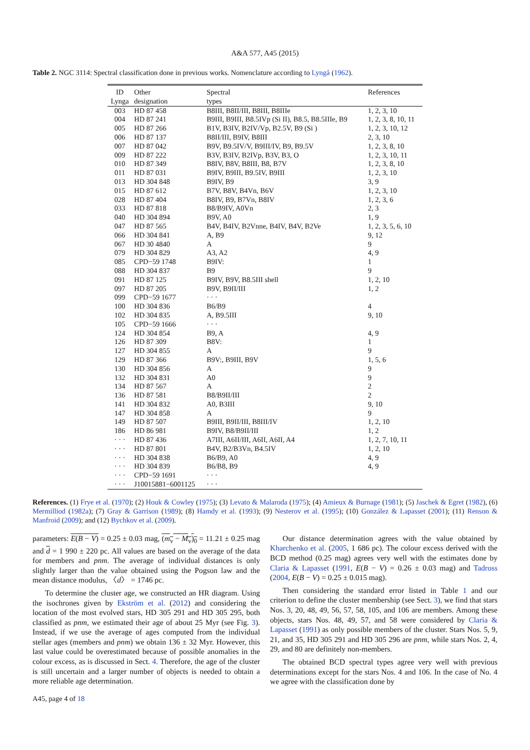A&A 577, A45 (2015)
Table 2. NGC 3114: Spectral classification done in previous works. Nomenclature according to Lyngå (1962).
| ID Lynga | Other designation | Spectral types | References |
| --- | --- | --- | --- |
| 003 | HD 87 458 | B8III, B8II/III, B8III, B8IIIe | 1, 2, 3, 10 |
| 004 | HD 87 241 | B9III, B9III, B8.5IVp (Si II), B8.5, B8.5IIIe, B9 | 1, 2, 3, 8, 10, 11 |
| 005 | HD 87 266 | B1V, B3IV, B2IV/Vp, B2.5V, B9 (Si ) | 1, 2, 3, 10, 12 |
| 006 | HD 87 137 | B8II/III, B9IV, B8III | 2, 3, 10 |
| 007 | HD 87 042 | B9V, B9.5IV/V, B9III/IV, B9, B9.5V | 1, 2, 3, 8, 10 |
| 009 | HD 87 222 | B3V, B3IV, B2IVp, B3V, B3, O | 1, 2, 3, 10, 11 |
| 010 | HD 87 349 | B8IV, B8V, B8III, B8, B7V | 1, 2, 3, 8, 10 |
| 011 | HD 87 031 | B9IV, B9III, B9.5IV, B9III | 1, 2, 3, 10 |
| 013 | HD 304 848 | B9IV, B9 | 3, 9 |
| 015 | HD 87 612 | B7V, B8V, B4Vn, B6V | 1, 2, 3, 10 |
| 028 | HD 87 404 | B8IV, B9, B7Vn, B8IV | 1, 2, 3, 6 |
| 033 | HD 87 818 | B8/B9IV, A0Vn | 2, 3 |
| 040 | HD 304 894 | B9V, A0 | 1, 9 |
| 047 | HD 87 565 | B4V, B4IV, B2Vnne, B4IV, B4V, B2Ve | 1, 2, 3, 5, 6, 10 |
| 066 | HD 304 841 | A, B9 | 9, 12 |
| 067 | HD 30 4840 | A | 9 |
| 079 | HD 304 829 | A3, A2 | 4, 9 |
| 085 | CPD−59 1748 | B9IV: | 1 |
| 088 | HD 304 837 | B9 | 9 |
| 091 | HD 87 125 | B9IV, B9V, B8.5III shell | 1, 2, 10 |
| 097 | HD 87 205 | B9V, B9II/III | 1, 2 |
| 099 | CPD−59 1677 | · · · | |
| 100 | HD 304 836 | B6/B9 | 4 |
| 102 | HD 304 835 | A, B9.5III | 9, 10 |
| 105 | CPD−59 1666 | · · · | |
| 124 | HD 304 854 | B9, A | 4, 9 |
| 126 | HD 87 309 | B8V: | 1 |
| 127 | HD 304 855 | A | 9 |
| 129 | HD 87 366 | B9V:, B9III, B9V | 1, 5, 6 |
| 130 | HD 304 856 | A | 9 |
| 132 | HD 304 831 | A0 | 9 |
| 134 | HD 87 567 | A | 2 |
| 136 | HD 87 581 | B8/B9II/III | 2 |
| 141 | HD 304 832 | A0, B3III | 9, 10 |
| 147 | HD 304 858 | A | 9 |
| 149 | HD 87 507 | B9III, B9II/III, B8III/IV | 1, 2, 10 |
| 186 | HD 86 981 | B9IV, B8/B9II/III | 1, 2 |
| · · · | HD 87 436 | A7III, A6II/III, A6II, A6II, A4 | 1, 2, 7, 10, 11 |
| · · · | HD 87 801 | B4V, B2/B3Vn, B4.5IV | 1, 2, 10 |
| · · · | HD 304 838 | B6/B9, A0 | 4, 9 |
| · · · | HD 304 839 | B6/B8, B9 | 4, 9 |
| · · · | CPD−59 1691 | · · · | |
| · · · | J10015881−6001125 | · · · | |
References. (1) Frye et al. (1970); (2) Houk & Cowley (1975); (3) Levato & Malaroda (1975); (4) Amieux & Burnage (1981); (5) Jaschek & Egret (1982), (6) Mermilliod (1982a); (7) Gray & Garrison (1989); (8) Hamdy et al. (1993); (9) Nesterov et al. (1995); (10) González & Lapasset (2001); (11) Renson & Manfroid (2009); and (12) Bychkov et al. (2009).
parameters: E(B − V) = 0.25 ± 0.03 mag, (m<sub>v</sub> − M<sub>v</sub>)<sub>0</sub> = 11.21 ± 0.25 mag and d = 1 990 ± 220 pc. All values are based on the average of the data for members and pnm. The average of individual distances is only slightly larger than the value obtained using the Pogson law and the mean distance modulus, 〈d〉 = 1746 pc.
To determine the cluster age, we constructed an HR diagram. Using the isochrones given by Ekström et al. (2012) and considering the location of the most evolved stars, HD 305 291 and HD 305 295, both classified as pnm, we estimated their age of about 25 Myr (see Fig. 3). Instead, if we use the average of ages computed from the individual stellar ages (members and pnm) we obtain 136 ± 32 Myr. However, this last value could be overestimated because of possible anomalies in the colour excess, as is discussed in Sect. 4. Therefore, the age of the cluster is still uncertain and a larger number of objects is needed to obtain a more reliable age determination.
Our distance determination agrees with the value obtained by Kharchenko et al. (2005, 1 686 pc). The colour excess derived with the BCD method (0.25 mag) agrees very well with the estimates done by Claria & Lapasset (1991, E(B − V) = 0.26 ± 0.03 mag) and Tadross (2004, E(B − V) = 0.25 ± 0.015 mag).
Then considering the standard error listed in Table 1 and our criterion to define the cluster membership (see Sect. 3), we find that stars Nos. 3, 20, 48, 49, 56, 57, 58, 105, and 106 are members. Among these objects, stars Nos. 48, 49, 57, and 58 were considered by Claria & Lapasset (1991) as only possible members of the cluster. Stars Nos. 5, 9, 21, and 35, HD 305 291 and HD 305 296 are pnm, while stars Nos. 2, 4, 29, and 80 are definitely non-members.
The obtained BCD spectral types agree very well with previous determinations except for the stars Nos. 4 and 106. In the case of No. 4 we agree with the classification done by
A45, page 4 of 18